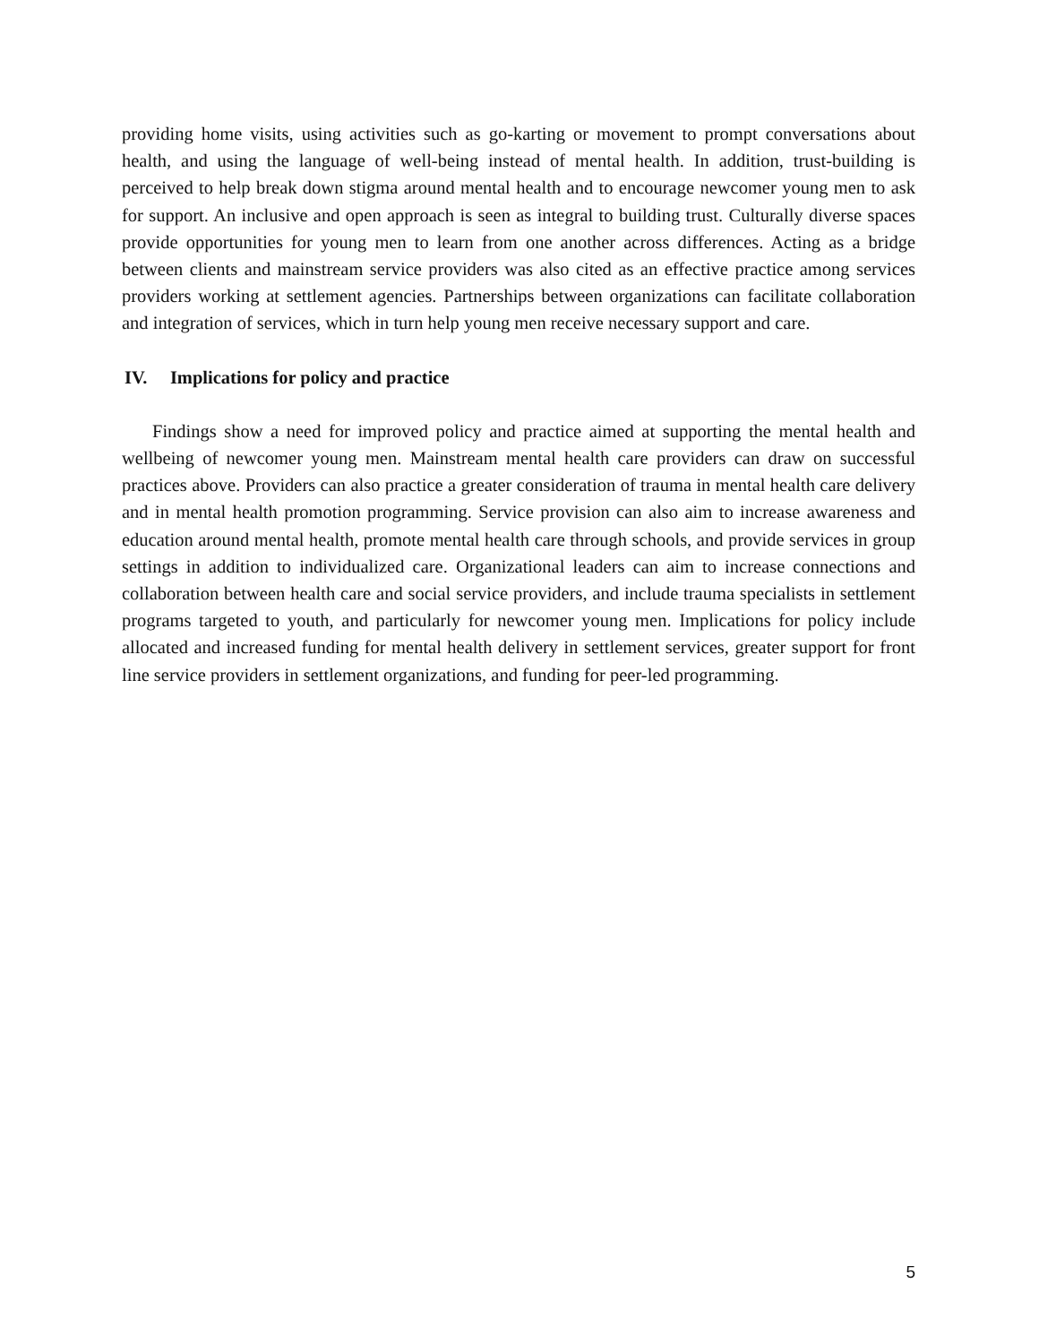providing home visits, using activities such as go-karting or movement to prompt conversations about health, and using the language of well-being instead of mental health. In addition, trust-building is perceived to help break down stigma around mental health and to encourage newcomer young men to ask for support. An inclusive and open approach is seen as integral to building trust. Culturally diverse spaces provide opportunities for young men to learn from one another across differences. Acting as a bridge between clients and mainstream service providers was also cited as an effective practice among services providers working at settlement agencies. Partnerships between organizations can facilitate collaboration and integration of services, which in turn help young men receive necessary support and care.
IV. Implications for policy and practice
Findings show a need for improved policy and practice aimed at supporting the mental health and wellbeing of newcomer young men. Mainstream mental health care providers can draw on successful practices above. Providers can also practice a greater consideration of trauma in mental health care delivery and in mental health promotion programming. Service provision can also aim to increase awareness and education around mental health, promote mental health care through schools, and provide services in group settings in addition to individualized care. Organizational leaders can aim to increase connections and collaboration between health care and social service providers, and include trauma specialists in settlement programs targeted to youth, and particularly for newcomer young men. Implications for policy include allocated and increased funding for mental health delivery in settlement services, greater support for front line service providers in settlement organizations, and funding for peer-led programming.
5